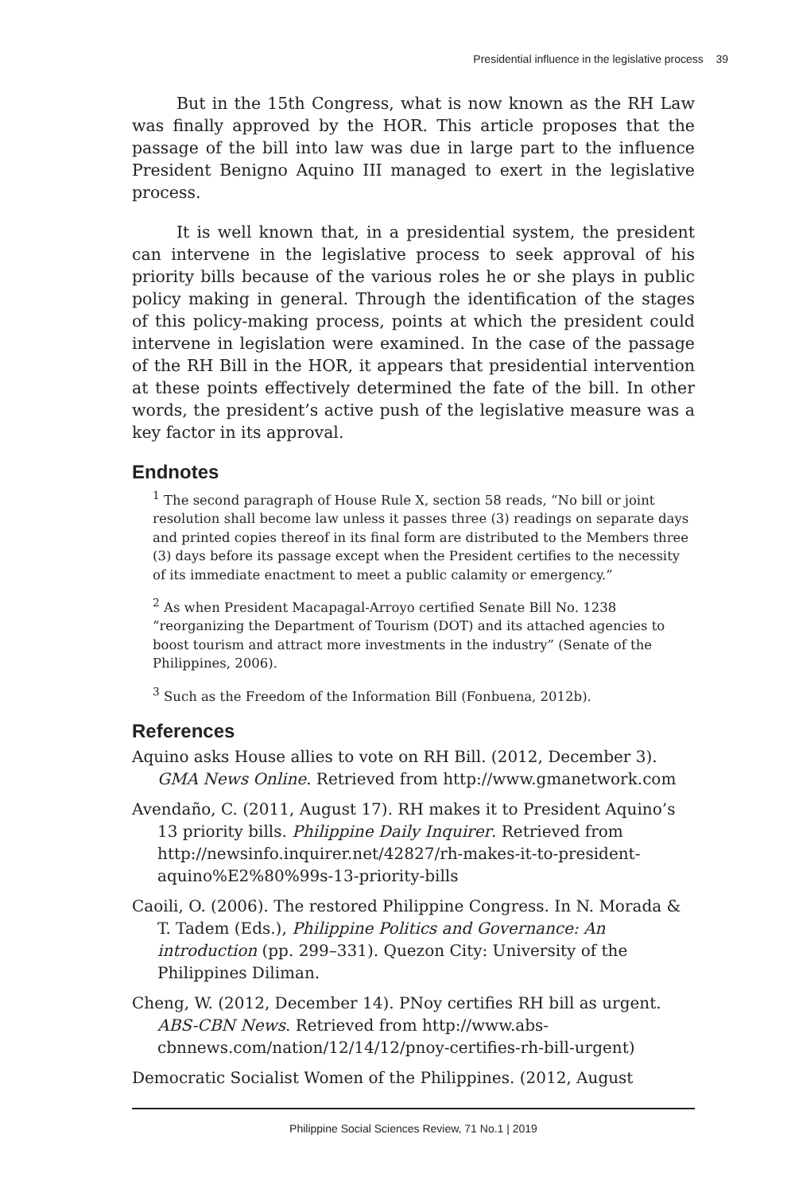Presidential influence in the legislative process 39
But in the 15th Congress, what is now known as the RH Law was finally approved by the HOR. This article proposes that the passage of the bill into law was due in large part to the influence President Benigno Aquino III managed to exert in the legislative process.
It is well known that, in a presidential system, the president can intervene in the legislative process to seek approval of his priority bills because of the various roles he or she plays in public policy making in general. Through the identification of the stages of this policy-making process, points at which the president could intervene in legislation were examined. In the case of the passage of the RH Bill in the HOR, it appears that presidential intervention at these points effectively determined the fate of the bill. In other words, the president’s active push of the legislative measure was a key factor in its approval.
Endnotes
<sup>1</sup> The second paragraph of House Rule X, section 58 reads, “No bill or joint resolution shall become law unless it passes three (3) readings on separate days and printed copies thereof in its final form are distributed to the Members three (3) days before its passage except when the President certifies to the necessity of its immediate enactment to meet a public calamity or emergency.”
<sup>2</sup> As when President Macapagal-Arroyo certified Senate Bill No. 1238 “reorganizing the Department of Tourism (DOT) and its attached agencies to boost tourism and attract more investments in the industry” (Senate of the Philippines, 2006).
<sup>3</sup> Such as the Freedom of the Information Bill (Fonbuena, 2012b).
References
Aquino asks House allies to vote on RH Bill. (2012, December 3). GMA News Online. Retrieved from http://www.gmanetwork.com
Avendaño, C. (2011, August 17). RH makes it to President Aquino’s 13 priority bills. Philippine Daily Inquirer. Retrieved from http://newsinfo.inquirer.net/42827/rh-makes-it-to-president-aquino%E2%80%99s-13-priority-bills
Caoili, O. (2006). The restored Philippine Congress. In N. Morada & T. Tadem (Eds.), Philippine Politics and Governance: An introduction (pp. 299–331). Quezon City: University of the Philippines Diliman.
Cheng, W. (2012, December 14). PNoy certifies RH bill as urgent. ABS-CBN News. Retrieved from http://www.abs-cbnnews.com/nation/12/14/12/pnoy-certifies-rh-bill-urgent)
Democratic Socialist Women of the Philippines. (2012, August
Philippine Social Sciences Review, 71 No.1 | 2019